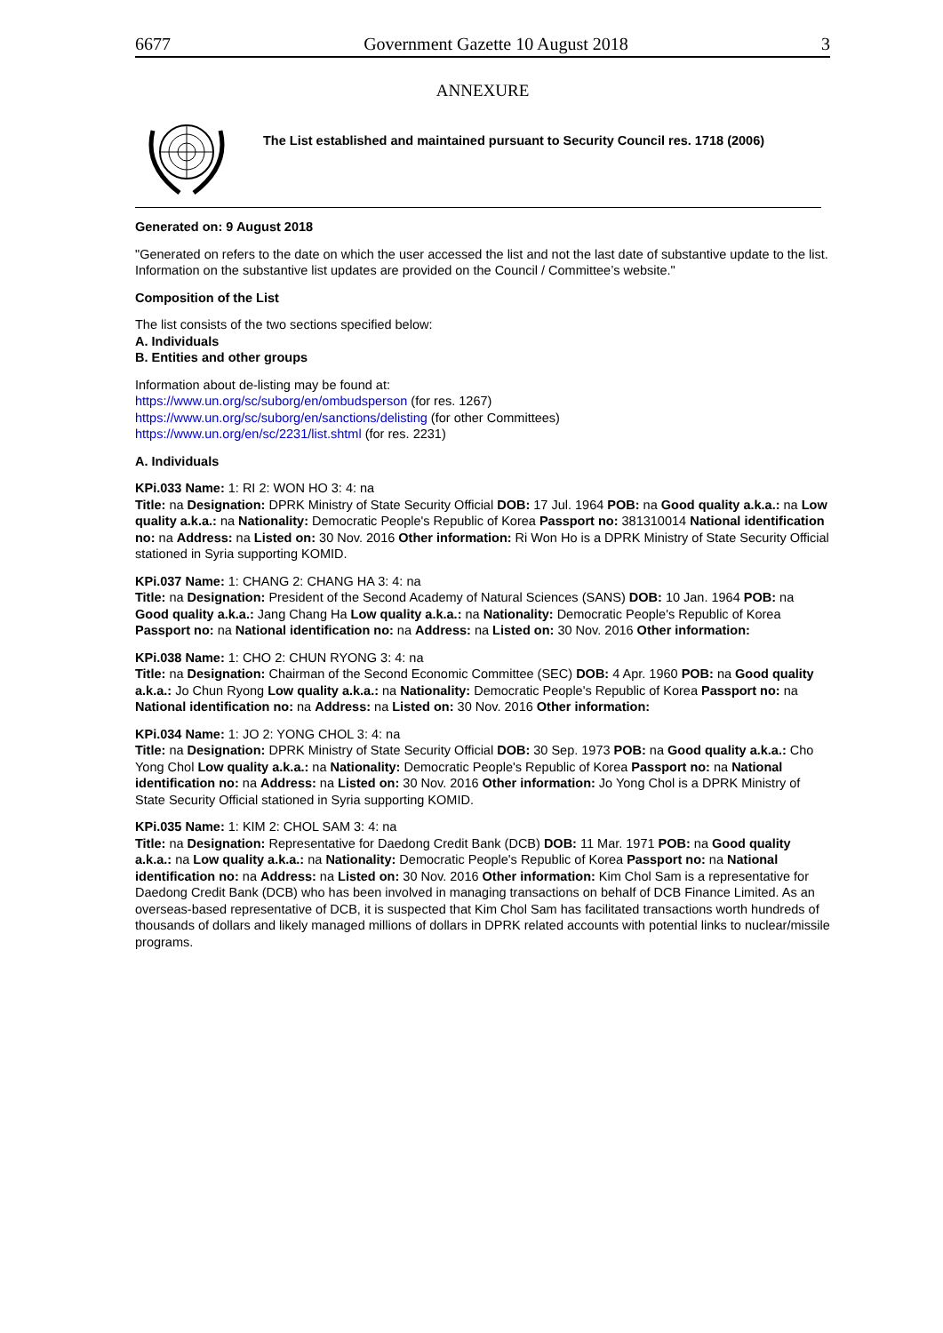6677 Government Gazette 10 August 2018 3
ANNEXURE
The List established and maintained pursuant to Security Council res. 1718 (2006)
Generated on: 9 August 2018
"Generated on refers to the date on which the user accessed the list and not the last date of substantive update to the list. Information on the substantive list updates are provided on the Council / Committee’s website."
Composition of the List
The list consists of the two sections specified below:
A. Individuals
B. Entities and other groups
Information about de-listing may be found at:
https://www.un.org/sc/suborg/en/ombudsperson (for res. 1267)
https://www.un.org/sc/suborg/en/sanctions/delisting (for other Committees)
https://www.un.org/en/sc/2231/list.shtml (for res. 2231)
A. Individuals
KPi.033 Name: 1: RI 2: WON HO 3: 4: na
Title: na Designation: DPRK Ministry of State Security Official DOB: 17 Jul. 1964 POB: na Good quality a.k.a.: na Low quality a.k.a.: na Nationality: Democratic People's Republic of Korea Passport no: 381310014 National identification no: na Address: na Listed on: 30 Nov. 2016 Other information: Ri Won Ho is a DPRK Ministry of State Security Official stationed in Syria supporting KOMID.
KPi.037 Name: 1: CHANG 2: CHANG HA 3: 4: na
Title: na Designation: President of the Second Academy of Natural Sciences (SANS) DOB: 10 Jan. 1964 POB: na Good quality a.k.a.: Jang Chang Ha Low quality a.k.a.: na Nationality: Democratic People's Republic of Korea Passport no: na National identification no: na Address: na Listed on: 30 Nov. 2016 Other information:
KPi.038 Name: 1: CHO 2: CHUN RYONG 3: 4: na
Title: na Designation: Chairman of the Second Economic Committee (SEC) DOB: 4 Apr. 1960 POB: na Good quality a.k.a.: Jo Chun Ryong Low quality a.k.a.: na Nationality: Democratic People's Republic of Korea Passport no: na National identification no: na Address: na Listed on: 30 Nov. 2016 Other information:
KPi.034 Name: 1: JO 2: YONG CHOL 3: 4: na
Title: na Designation: DPRK Ministry of State Security Official DOB: 30 Sep. 1973 POB: na Good quality a.k.a.: Cho Yong Chol Low quality a.k.a.: na Nationality: Democratic People's Republic of Korea Passport no: na National identification no: na Address: na Listed on: 30 Nov. 2016 Other information: Jo Yong Chol is a DPRK Ministry of State Security Official stationed in Syria supporting KOMID.
KPi.035 Name: 1: KIM 2: CHOL SAM 3: 4: na
Title: na Designation: Representative for Daedong Credit Bank (DCB) DOB: 11 Mar. 1971 POB: na Good quality a.k.a.: na Low quality a.k.a.: na Nationality: Democratic People's Republic of Korea Passport no: na National identification no: na Address: na Listed on: 30 Nov. 2016 Other information: Kim Chol Sam is a representative for Daedong Credit Bank (DCB) who has been involved in managing transactions on behalf of DCB Finance Limited. As an overseas-based representative of DCB, it is suspected that Kim Chol Sam has facilitated transactions worth hundreds of thousands of dollars and likely managed millions of dollars in DPRK related accounts with potential links to nuclear/missile programs.